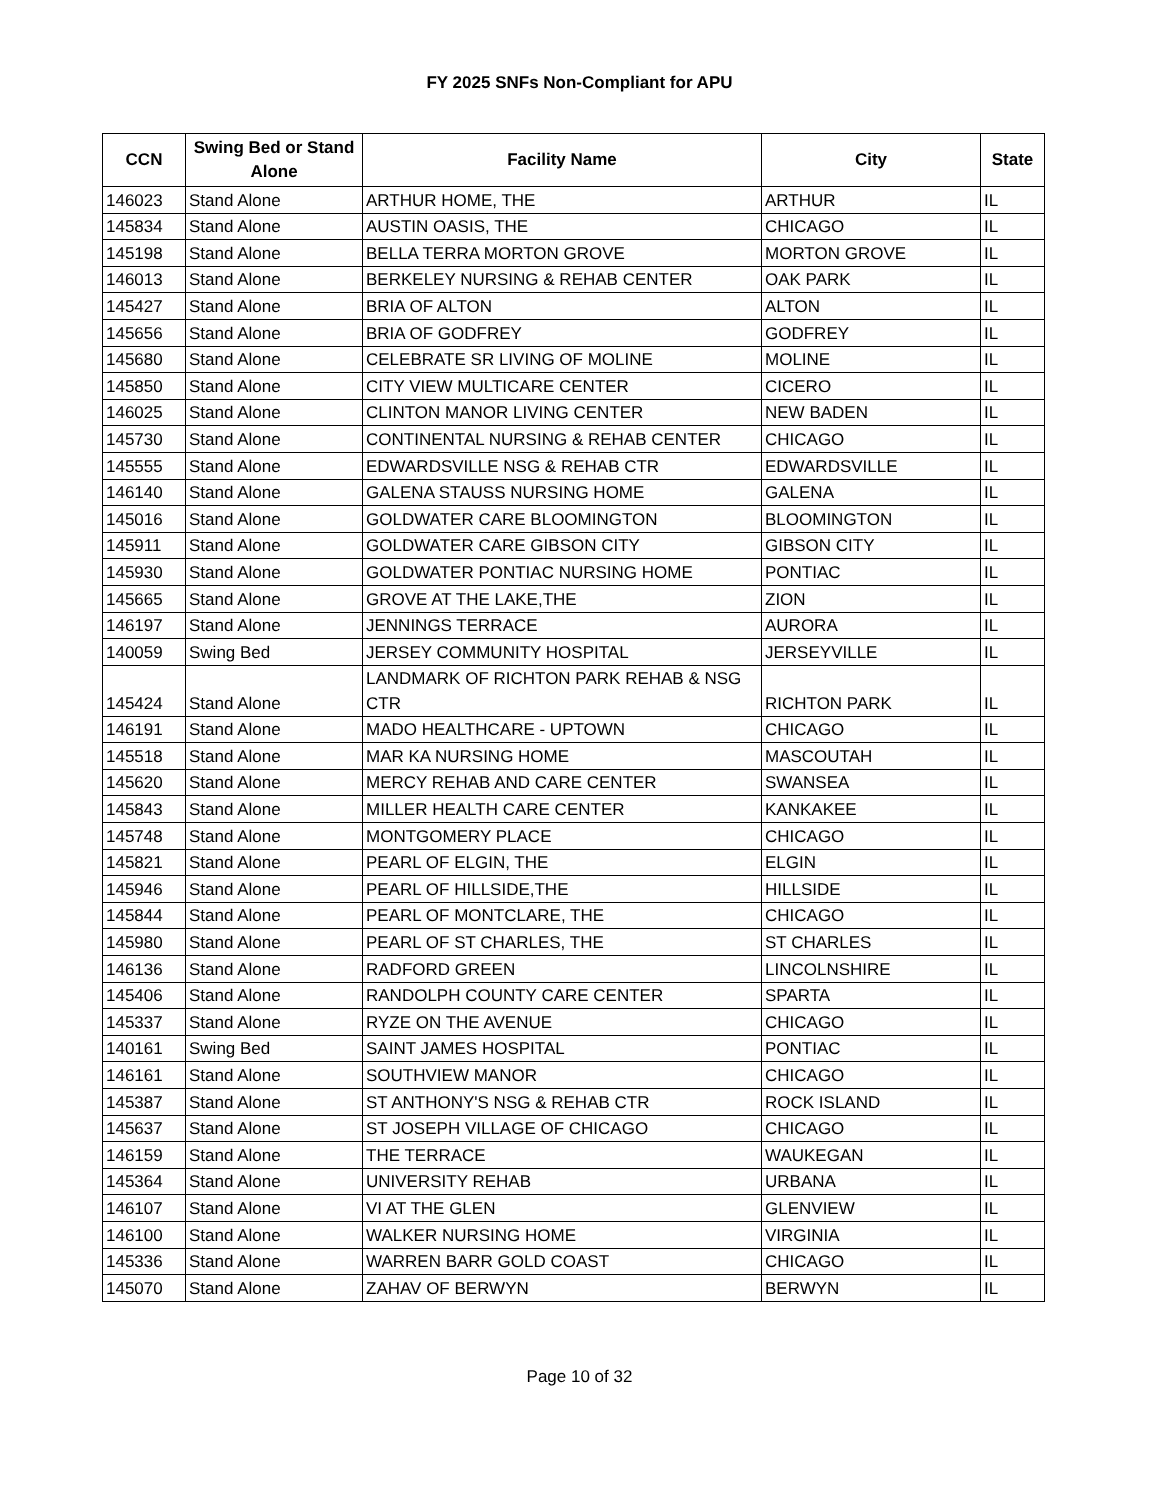FY 2025 SNFs Non-Compliant for APU
| CCN | Swing Bed or Stand Alone | Facility Name | City | State |
| --- | --- | --- | --- | --- |
| 146023 | Stand Alone | ARTHUR HOME, THE | ARTHUR | IL |
| 145834 | Stand Alone | AUSTIN OASIS, THE | CHICAGO | IL |
| 145198 | Stand Alone | BELLA TERRA MORTON GROVE | MORTON GROVE | IL |
| 146013 | Stand Alone | BERKELEY NURSING & REHAB CENTER | OAK PARK | IL |
| 145427 | Stand Alone | BRIA OF ALTON | ALTON | IL |
| 145656 | Stand Alone | BRIA OF GODFREY | GODFREY | IL |
| 145680 | Stand Alone | CELEBRATE SR LIVING OF MOLINE | MOLINE | IL |
| 145850 | Stand Alone | CITY VIEW MULTICARE CENTER | CICERO | IL |
| 146025 | Stand Alone | CLINTON MANOR LIVING CENTER | NEW BADEN | IL |
| 145730 | Stand Alone | CONTINENTAL NURSING & REHAB CENTER | CHICAGO | IL |
| 145555 | Stand Alone | EDWARDSVILLE NSG & REHAB CTR | EDWARDSVILLE | IL |
| 146140 | Stand Alone | GALENA STAUSS NURSING HOME | GALENA | IL |
| 145016 | Stand Alone | GOLDWATER CARE BLOOMINGTON | BLOOMINGTON | IL |
| 145911 | Stand Alone | GOLDWATER CARE GIBSON CITY | GIBSON CITY | IL |
| 145930 | Stand Alone | GOLDWATER PONTIAC NURSING HOME | PONTIAC | IL |
| 145665 | Stand Alone | GROVE AT THE LAKE,THE | ZION | IL |
| 146197 | Stand Alone | JENNINGS TERRACE | AURORA | IL |
| 140059 | Swing Bed | JERSEY COMMUNITY HOSPITAL | JERSEYVILLE | IL |
| 145424 | Stand Alone | LANDMARK OF RICHTON PARK REHAB & NSG CTR | RICHTON PARK | IL |
| 146191 | Stand Alone | MADO HEALTHCARE - UPTOWN | CHICAGO | IL |
| 145518 | Stand Alone | MAR KA NURSING HOME | MASCOUTAH | IL |
| 145620 | Stand Alone | MERCY REHAB AND CARE CENTER | SWANSEA | IL |
| 145843 | Stand Alone | MILLER HEALTH CARE CENTER | KANKAKEE | IL |
| 145748 | Stand Alone | MONTGOMERY PLACE | CHICAGO | IL |
| 145821 | Stand Alone | PEARL OF ELGIN, THE | ELGIN | IL |
| 145946 | Stand Alone | PEARL OF HILLSIDE,THE | HILLSIDE | IL |
| 145844 | Stand Alone | PEARL OF MONTCLARE, THE | CHICAGO | IL |
| 145980 | Stand Alone | PEARL OF ST CHARLES, THE | ST CHARLES | IL |
| 146136 | Stand Alone | RADFORD GREEN | LINCOLNSHIRE | IL |
| 145406 | Stand Alone | RANDOLPH COUNTY CARE CENTER | SPARTA | IL |
| 145337 | Stand Alone | RYZE ON THE AVENUE | CHICAGO | IL |
| 140161 | Swing Bed | SAINT JAMES HOSPITAL | PONTIAC | IL |
| 146161 | Stand Alone | SOUTHVIEW MANOR | CHICAGO | IL |
| 145387 | Stand Alone | ST ANTHONY'S NSG & REHAB CTR | ROCK ISLAND | IL |
| 145637 | Stand Alone | ST JOSEPH VILLAGE OF CHICAGO | CHICAGO | IL |
| 146159 | Stand Alone | THE TERRACE | WAUKEGAN | IL |
| 145364 | Stand Alone | UNIVERSITY REHAB | URBANA | IL |
| 146107 | Stand Alone | VI AT THE GLEN | GLENVIEW | IL |
| 146100 | Stand Alone | WALKER NURSING HOME | VIRGINIA | IL |
| 145336 | Stand Alone | WARREN BARR GOLD COAST | CHICAGO | IL |
| 145070 | Stand Alone | ZAHAV OF BERWYN | BERWYN | IL |
Page 10 of 32